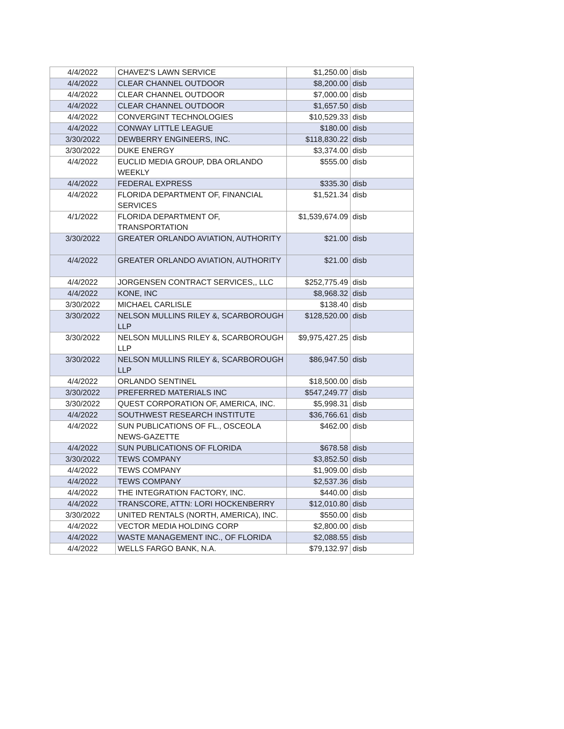| 4/4/2022 | CHAVEZ'S LAWN SERVICE | $1,250.00 | disb |
| 4/4/2022 | CLEAR CHANNEL OUTDOOR | $8,200.00 | disb |
| 4/4/2022 | CLEAR CHANNEL OUTDOOR | $7,000.00 | disb |
| 4/4/2022 | CLEAR CHANNEL OUTDOOR | $1,657.50 | disb |
| 4/4/2022 | CONVERGINT TECHNOLOGIES | $10,529.33 | disb |
| 4/4/2022 | CONWAY LITTLE LEAGUE | $180.00 | disb |
| 3/30/2022 | DEWBERRY ENGINEERS, INC. | $118,830.22 | disb |
| 3/30/2022 | DUKE ENERGY | $3,374.00 | disb |
| 4/4/2022 | EUCLID MEDIA GROUP, DBA ORLANDO WEEKLY | $555.00 | disb |
| 4/4/2022 | FEDERAL EXPRESS | $335.30 | disb |
| 4/4/2022 | FLORIDA DEPARTMENT OF, FINANCIAL SERVICES | $1,521.34 | disb |
| 4/1/2022 | FLORIDA DEPARTMENT OF, TRANSPORTATION | $1,539,674.09 | disb |
| 3/30/2022 | GREATER ORLANDO AVIATION, AUTHORITY | $21.00 | disb |
| 4/4/2022 | GREATER ORLANDO AVIATION, AUTHORITY | $21.00 | disb |
| 4/4/2022 | JORGENSEN CONTRACT SERVICES,, LLC | $252,775.49 | disb |
| 4/4/2022 | KONE, INC | $8,968.32 | disb |
| 3/30/2022 | MICHAEL CARLISLE | $138.40 | disb |
| 3/30/2022 | NELSON MULLINS RILEY &, SCARBOROUGH LLP | $128,520.00 | disb |
| 3/30/2022 | NELSON MULLINS RILEY &, SCARBOROUGH LLP | $9,975,427.25 | disb |
| 3/30/2022 | NELSON MULLINS RILEY &, SCARBOROUGH LLP | $86,947.50 | disb |
| 4/4/2022 | ORLANDO SENTINEL | $18,500.00 | disb |
| 3/30/2022 | PREFERRED MATERIALS INC | $547,249.77 | disb |
| 3/30/2022 | QUEST CORPORATION OF, AMERICA, INC. | $5,998.31 | disb |
| 4/4/2022 | SOUTHWEST RESEARCH INSTITUTE | $36,766.61 | disb |
| 4/4/2022 | SUN PUBLICATIONS OF FL., OSCEOLA NEWS-GAZETTE | $462.00 | disb |
| 4/4/2022 | SUN PUBLICATIONS OF FLORIDA | $678.58 | disb |
| 3/30/2022 | TEWS COMPANY | $3,852.50 | disb |
| 4/4/2022 | TEWS COMPANY | $1,909.00 | disb |
| 4/4/2022 | TEWS COMPANY | $2,537.36 | disb |
| 4/4/2022 | THE INTEGRATION FACTORY, INC. | $440.00 | disb |
| 4/4/2022 | TRANSCORE, ATTN: LORI HOCKENBERRY | $12,010.80 | disb |
| 3/30/2022 | UNITED RENTALS (NORTH, AMERICA), INC. | $550.00 | disb |
| 4/4/2022 | VECTOR MEDIA HOLDING CORP | $2,800.00 | disb |
| 4/4/2022 | WASTE MANAGEMENT INC., OF FLORIDA | $2,088.55 | disb |
| 4/4/2022 | WELLS FARGO BANK, N.A. | $79,132.97 | disb |